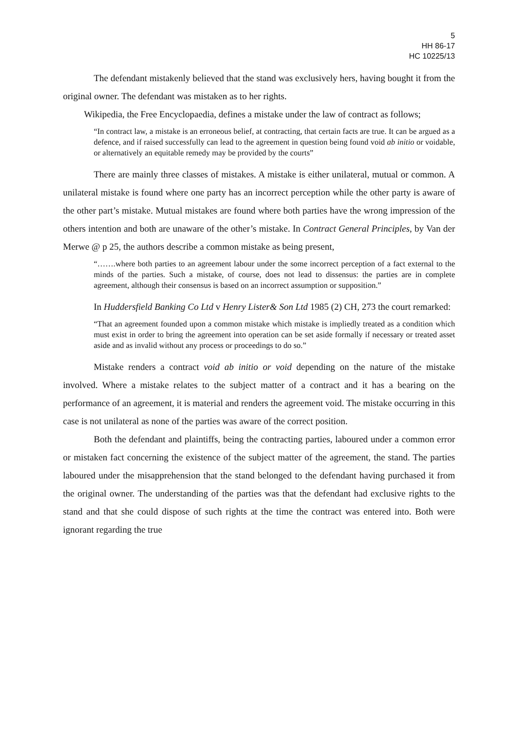5
HH 86-17
HC 10225/13
The defendant mistakenly believed that the stand was exclusively hers, having bought it from the original owner. The defendant was mistaken as to her rights.
Wikipedia, the Free Encyclopaedia, defines a mistake under the law of contract as follows;
“In contract law, a mistake is an erroneous belief, at contracting, that certain facts are true. It can be argued as a defence, and if raised successfully can lead to the agreement in question being found void ab initio or voidable, or alternatively an equitable remedy may be provided by the courts”
There are mainly three classes of mistakes. A mistake is either unilateral, mutual or common. A unilateral mistake is found where one party has an incorrect perception while the other party is aware of the other part’s mistake. Mutual mistakes are found where both parties have the wrong impression of the others intention and both are unaware of the other’s mistake. In Contract General Principles, by Van der Merwe @ p 25, the authors describe a common mistake as being present,
“…….where both parties to an agreement labour under the some incorrect perception of a fact external to the minds of the parties. Such a mistake, of course, does not lead to dissensus: the parties are in complete agreement, although their consensus is based on an incorrect assumption or supposition.”
In Huddersfield Banking Co Ltd v Henry Lister& Son Ltd 1985 (2) CH, 273 the court remarked:
“That an agreement founded upon a common mistake which mistake is impliedly treated as a condition which must exist in order to bring the agreement into operation can be set aside formally if necessary or treated asset aside and as invalid without any process or proceedings to do so.”
Mistake renders a contract void ab initio or void depending on the nature of the mistake involved. Where a mistake relates to the subject matter of a contract and it has a bearing on the performance of an agreement, it is material and renders the agreement void. The mistake occurring in this case is not unilateral as none of the parties was aware of the correct position.
Both the defendant and plaintiffs, being the contracting parties, laboured under a common error or mistaken fact concerning the existence of the subject matter of the agreement, the stand. The parties laboured under the misapprehension that the stand belonged to the defendant having purchased it from the original owner. The understanding of the parties was that the defendant had exclusive rights to the stand and that she could dispose of such rights at the time the contract was entered into. Both were ignorant regarding the true